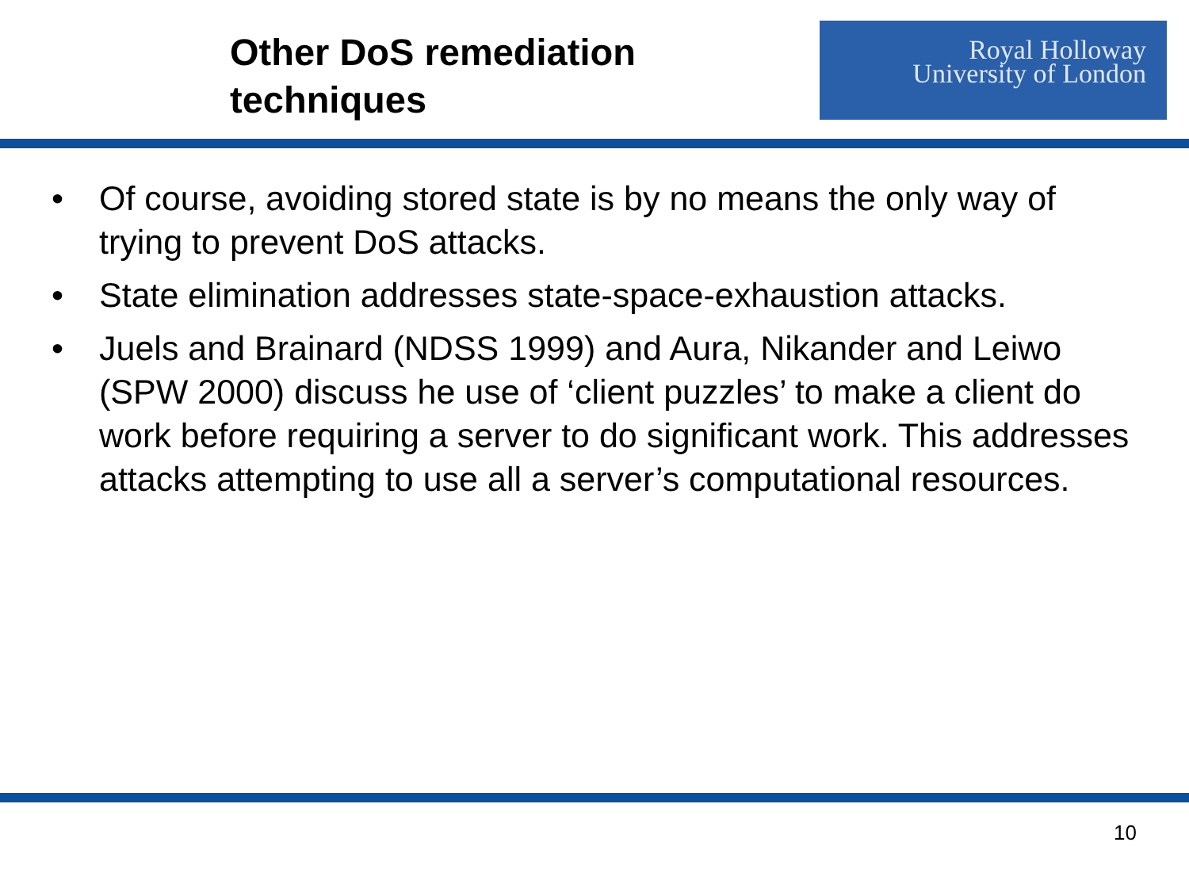Other DoS remediation
techniques
Royal Holloway
University of London
• Of course, avoiding stored state is by no means the only way of trying to prevent DoS attacks.
• State elimination addresses state-space-exhaustion attacks.
• Juels and Brainard (NDSS 1999) and Aura, Nikander and Leiwo (SPW 2000) discuss he use of ‘client puzzles’ to make a client do work before requiring a server to do significant work. This addresses attacks attempting to use all a server’s computational resources.
10